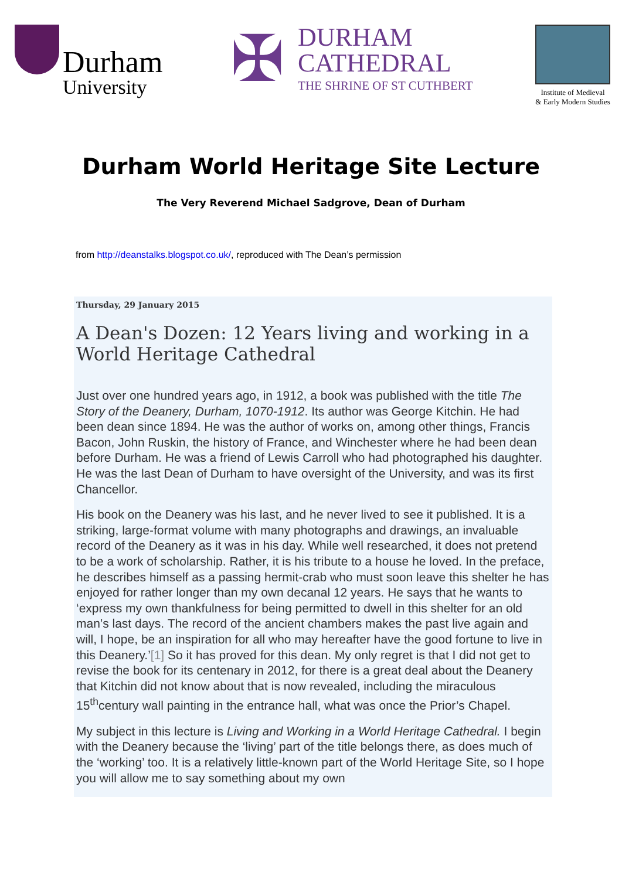Durham
University
✠
DURHAM
CATHEDRAL
THE SHRINE OF ST CUTHBERT
Institute of Medieval
& Early Modern Studies
Durham World Heritage Site Lecture
The Very Reverend Michael Sadgrove, Dean of Durham
from http://deanstalks.blogspot.co.uk/, reproduced with The Dean’s permission
Thursday, 29 January 2015
A Dean's Dozen: 12 Years living and working in a World Heritage Cathedral
Just over one hundred years ago, in 1912, a book was published with the title The Story of the Deanery, Durham, 1070-1912. Its author was George Kitchin. He had been dean since 1894. He was the author of works on, among other things, Francis Bacon, John Ruskin, the history of France, and Winchester where he had been dean before Durham. He was a friend of Lewis Carroll who had photographed his daughter. He was the last Dean of Durham to have oversight of the University, and was its first Chancellor.
His book on the Deanery was his last, and he never lived to see it published. It is a striking, large-format volume with many photographs and drawings, an invaluable record of the Deanery as it was in his day. While well researched, it does not pretend to be a work of scholarship. Rather, it is his tribute to a house he loved. In the preface, he describes himself as a passing hermit-crab who must soon leave this shelter he has enjoyed for rather longer than my own decanal 12 years. He says that he wants to ‘express my own thankfulness for being permitted to dwell in this shelter for an old man’s last days. The record of the ancient chambers makes the past live again and will, I hope, be an inspiration for all who may hereafter have the good fortune to live in this Deanery.’[1] So it has proved for this dean. My only regret is that I did not get to revise the book for its centenary in 2012, for there is a great deal about the Deanery that Kitchin did not know about that is now revealed, including the miraculous 15<sup>th</sup>century wall painting in the entrance hall, what was once the Prior’s Chapel.
My subject in this lecture is Living and Working in a World Heritage Cathedral. I begin with the Deanery because the ‘living’ part of the title belongs there, as does much of the ‘working’ too. It is a relatively little-known part of the World Heritage Site, so I hope you will allow me to say something about my own